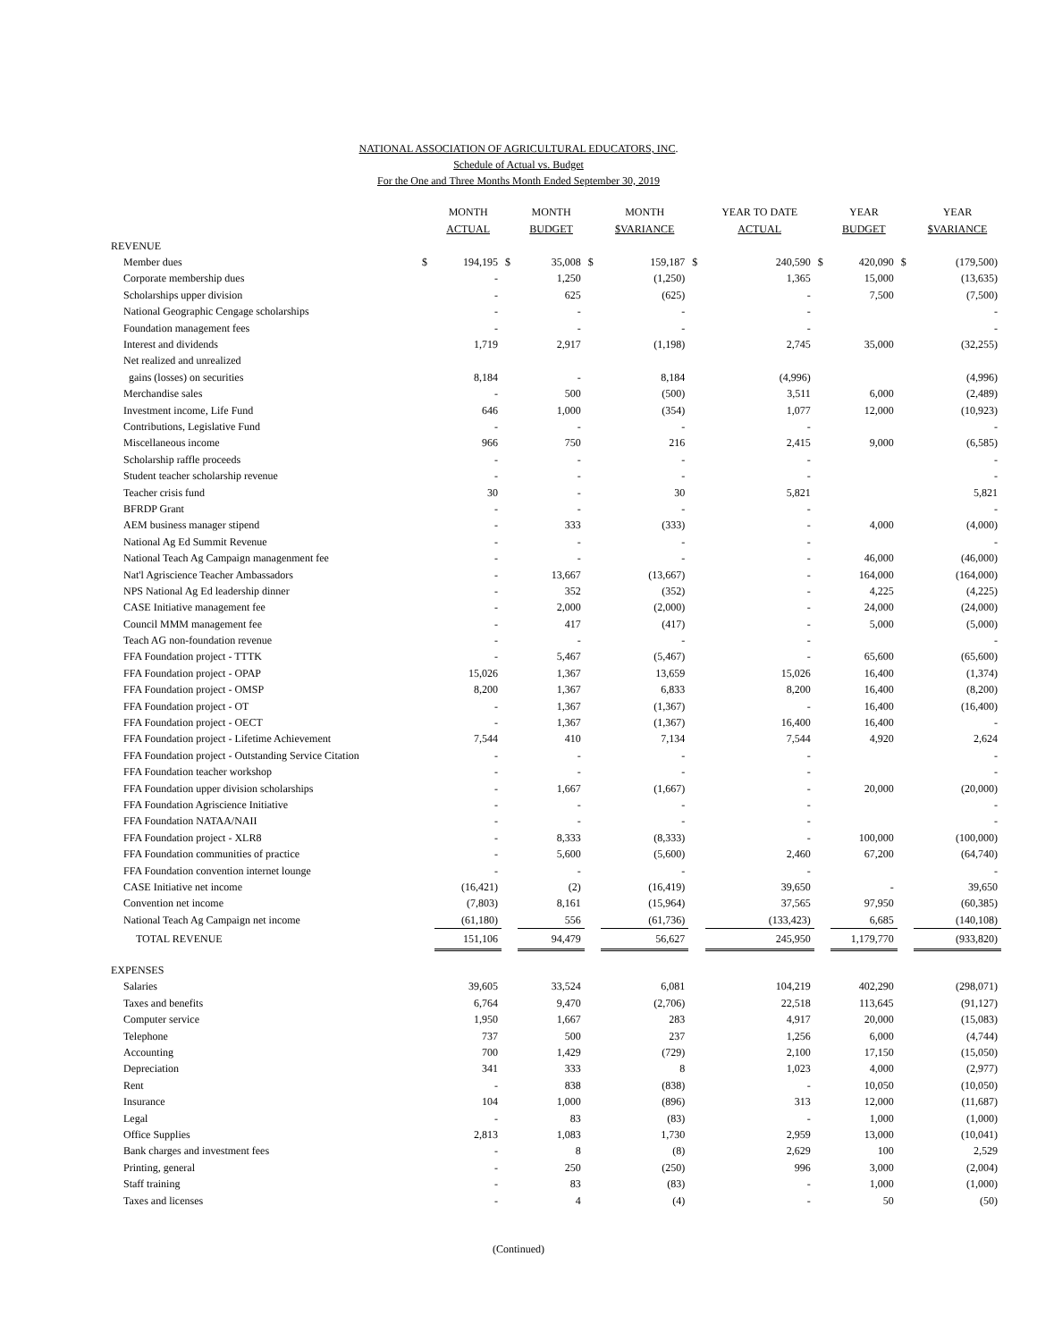NATIONAL ASSOCIATION OF AGRICULTURAL EDUCATORS, INC.
Schedule of Actual vs. Budget
For the One and Three Months Month Ended September 30, 2019
| | | MONTH ACTUAL | | MONTH BUDGET | | MONTH $VARIANCE | | YEAR TO DATE ACTUAL | | YEAR BUDGET | | YEAR $VARIANCE |
| --- | --- | --- | --- | --- | --- | --- | --- | --- | --- | --- | --- | --- |
| REVENUE | | | | | | | | | | | | |
| Member dues | $ | 194,195 | $ | 35,008 | $ | 159,187 | $ | 240,590 | $ | 420,090 | $ | (179,500) |
| Corporate membership dues | | - | | 1,250 | | (1,250) | | 1,365 | | 15,000 | | (13,635) |
| Scholarships upper division | | - | | 625 | | (625) | | - | | 7,500 | | (7,500) |
| National Geographic Cengage scholarships | | - | | - | | - | | - | | | | - |
| Foundation management fees | | - | | - | | - | | - | | | | - |
| Interest and dividends | | 1,719 | | 2,917 | | (1,198) | | 2,745 | | 35,000 | | (32,255) |
| Net realized and unrealized | | | | | | | | | | | | |
| gains (losses) on securities | | 8,184 | | - | | 8,184 | | (4,996) | | | | (4,996) |
| Merchandise sales | | - | | 500 | | (500) | | 3,511 | | 6,000 | | (2,489) |
| Investment income, Life Fund | | 646 | | 1,000 | | (354) | | 1,077 | | 12,000 | | (10,923) |
| Contributions, Legislative Fund | | - | | - | | - | | - | | | | - |
| Miscellaneous income | | 966 | | 750 | | 216 | | 2,415 | | 9,000 | | (6,585) |
| Scholarship raffle proceeds | | - | | - | | - | | - | | | | - |
| Student teacher scholarship revenue | | - | | - | | - | | - | | | | - |
| Teacher crisis fund | | 30 | | - | | 30 | | 5,821 | | | | 5,821 |
| BFRDP Grant | | - | | - | | - | | - | | | | - |
| AEM business manager stipend | | - | | 333 | | (333) | | - | | 4,000 | | (4,000) |
| National Ag Ed Summit Revenue | | - | | - | | - | | - | | | | - |
| National Teach Ag Campaign managenment fee | | - | | - | | - | | - | | 46,000 | | (46,000) |
| Nat'l Agriscience Teacher Ambassadors | | - | | 13,667 | | (13,667) | | - | | 164,000 | | (164,000) |
| NPS National Ag Ed leadership dinner | | - | | 352 | | (352) | | - | | 4,225 | | (4,225) |
| CASE Initiative management fee | | - | | 2,000 | | (2,000) | | - | | 24,000 | | (24,000) |
| Council MMM management fee | | - | | 417 | | (417) | | - | | 5,000 | | (5,000) |
| Teach AG non-foundation revenue | | - | | - | | - | | - | | | | - |
| FFA Foundation project - TTTK | | - | | 5,467 | | (5,467) | | - | | 65,600 | | (65,600) |
| FFA Foundation project - OPAP | | 15,026 | | 1,367 | | 13,659 | | 15,026 | | 16,400 | | (1,374) |
| FFA Foundation project - OMSP | | 8,200 | | 1,367 | | 6,833 | | 8,200 | | 16,400 | | (8,200) |
| FFA Foundation project - OT | | - | | 1,367 | | (1,367) | | - | | 16,400 | | (16,400) |
| FFA Foundation project - OECT | | - | | 1,367 | | (1,367) | | 16,400 | | 16,400 | | - |
| FFA Foundation project - Lifetime Achievement | | 7,544 | | 410 | | 7,134 | | 7,544 | | 4,920 | | 2,624 |
| FFA Foundation project - Outstanding Service Citation | | - | | - | | - | | - | | | | - |
| FFA Foundation teacher workshop | | - | | - | | - | | - | | | | - |
| FFA Foundation upper division scholarships | | - | | 1,667 | | (1,667) | | - | | 20,000 | | (20,000) |
| FFA Foundation Agriscience Initiative | | - | | - | | - | | - | | | | - |
| FFA Foundation NATAA/NAII | | - | | - | | - | | - | | | | - |
| FFA Foundation project - XLR8 | | - | | 8,333 | | (8,333) | | - | | 100,000 | | (100,000) |
| FFA Foundation communities of practice | | - | | 5,600 | | (5,600) | | 2,460 | | 67,200 | | (64,740) |
| FFA Foundation convention internet lounge | | - | | - | | - | | - | | | | - |
| CASE Initiative net income | | (16,421) | | (2) | | (16,419) | | 39,650 | | - | | 39,650 |
| Convention net income | | (7,803) | | 8,161 | | (15,964) | | 37,565 | | 97,950 | | (60,385) |
| National Teach Ag Campaign net income | | (61,180) | | 556 | | (61,736) | | (133,423) | | 6,685 | | (140,108) |
| TOTAL REVENUE | | 151,106 | | 94,479 | | 56,627 | | 245,950 | | 1,179,770 | | (933,820) |
| EXPENSES | | | | | | | | | | | | |
| Salaries | | 39,605 | | 33,524 | | 6,081 | | 104,219 | | 402,290 | | (298,071) |
| Taxes and benefits | | 6,764 | | 9,470 | | (2,706) | | 22,518 | | 113,645 | | (91,127) |
| Computer service | | 1,950 | | 1,667 | | 283 | | 4,917 | | 20,000 | | (15,083) |
| Telephone | | 737 | | 500 | | 237 | | 1,256 | | 6,000 | | (4,744) |
| Accounting | | 700 | | 1,429 | | (729) | | 2,100 | | 17,150 | | (15,050) |
| Depreciation | | 341 | | 333 | | 8 | | 1,023 | | 4,000 | | (2,977) |
| Rent | | - | | 838 | | (838) | | - | | 10,050 | | (10,050) |
| Insurance | | 104 | | 1,000 | | (896) | | 313 | | 12,000 | | (11,687) |
| Legal | | - | | 83 | | (83) | | - | | 1,000 | | (1,000) |
| Office Supplies | | 2,813 | | 1,083 | | 1,730 | | 2,959 | | 13,000 | | (10,041) |
| Bank charges and investment fees | | - | | 8 | | (8) | | 2,629 | | 100 | | 2,529 |
| Printing, general | | - | | 250 | | (250) | | 996 | | 3,000 | | (2,004) |
| Staff training | | - | | 83 | | (83) | | - | | 1,000 | | (1,000) |
| Taxes and licenses | | - | | 4 | | (4) | | - | | 50 | | (50) |
(Continued)